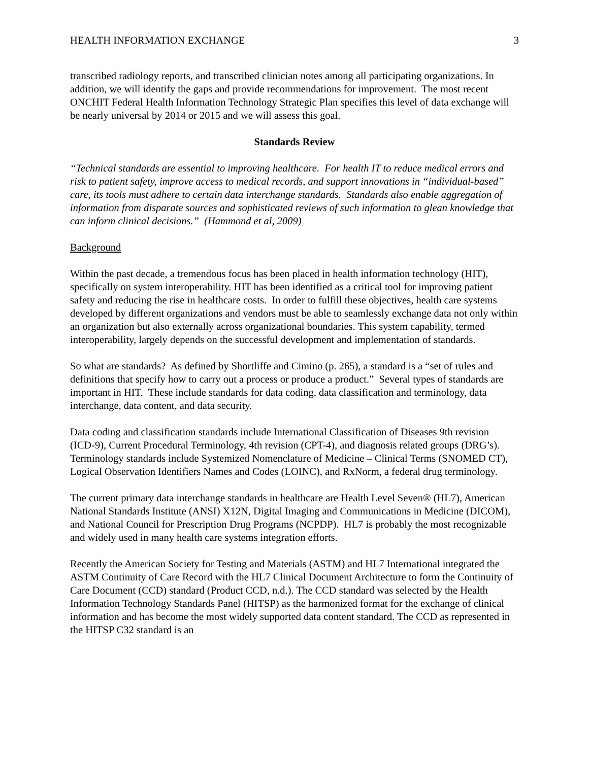HEALTH INFORMATION EXCHANGE 3
transcribed radiology reports, and transcribed clinician notes among all participating organizations. In addition, we will identify the gaps and provide recommendations for improvement. The most recent ONCHIT Federal Health Information Technology Strategic Plan specifies this level of data exchange will be nearly universal by 2014 or 2015 and we will assess this goal.
Standards Review
“Technical standards are essential to improving healthcare. For health IT to reduce medical errors and risk to patient safety, improve access to medical records, and support innovations in “individual-based” care, its tools must adhere to certain data interchange standards. Standards also enable aggregation of information from disparate sources and sophisticated reviews of such information to glean knowledge that can inform clinical decisions.” (Hammond et al, 2009)
Background
Within the past decade, a tremendous focus has been placed in health information technology (HIT), specifically on system interoperability. HIT has been identified as a critical tool for improving patient safety and reducing the rise in healthcare costs. In order to fulfill these objectives, health care systems developed by different organizations and vendors must be able to seamlessly exchange data not only within an organization but also externally across organizational boundaries. This system capability, termed interoperability, largely depends on the successful development and implementation of standards.
So what are standards? As defined by Shortliffe and Cimino (p. 265), a standard is a “set of rules and definitions that specify how to carry out a process or produce a product.” Several types of standards are important in HIT. These include standards for data coding, data classification and terminology, data interchange, data content, and data security.
Data coding and classification standards include International Classification of Diseases 9th revision (ICD-9), Current Procedural Terminology, 4th revision (CPT-4), and diagnosis related groups (DRG’s). Terminology standards include Systemized Nomenclature of Medicine – Clinical Terms (SNOMED CT), Logical Observation Identifiers Names and Codes (LOINC), and RxNorm, a federal drug terminology.
The current primary data interchange standards in healthcare are Health Level Seven® (HL7), American National Standards Institute (ANSI) X12N, Digital Imaging and Communications in Medicine (DICOM), and National Council for Prescription Drug Programs (NCPDP). HL7 is probably the most recognizable and widely used in many health care systems integration efforts.
Recently the American Society for Testing and Materials (ASTM) and HL7 International integrated the ASTM Continuity of Care Record with the HL7 Clinical Document Architecture to form the Continuity of Care Document (CCD) standard (Product CCD, n.d.). The CCD standard was selected by the Health Information Technology Standards Panel (HITSP) as the harmonized format for the exchange of clinical information and has become the most widely supported data content standard. The CCD as represented in the HITSP C32 standard is an